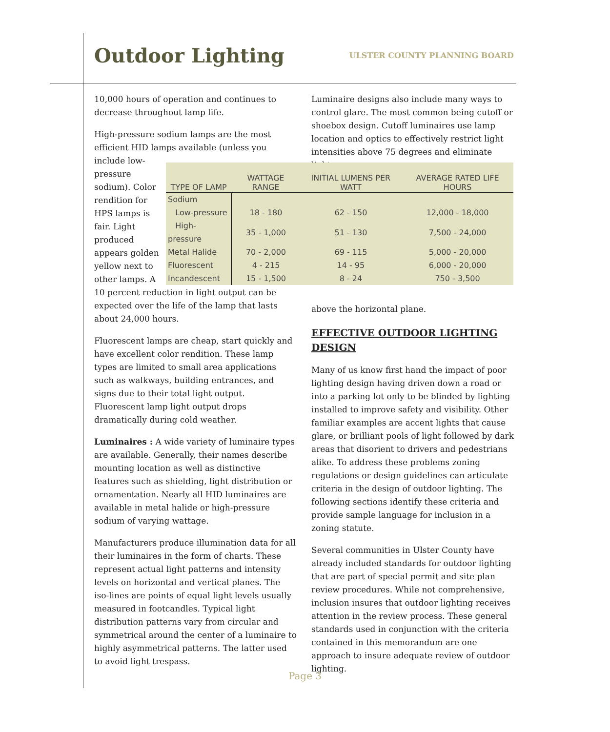Outdoor Lighting
ULSTER COUNTY PLANNING BOARD
10,000 hours of operation and continues to decrease throughout lamp life.
High-pressure sodium lamps are the most efficient HID lamps available (unless you
include low-
pressure
sodium). Color
rendition for
HPS lamps is
fair. Light
produced
appears golden
yellow next to
other lamps. A
10 percent reduction in light output can be expected over the life of the lamp that lasts about 24,000 hours.
Fluorescent lamps are cheap, start quickly and have excellent color rendition. These lamp types are limited to small area applications such as walkways, building entrances, and signs due to their total light output. Fluorescent lamp light output drops dramatically during cold weather.
Luminaires : A wide variety of luminaire types are available. Generally, their names describe mounting location as well as distinctive features such as shielding, light distribution or ornamentation. Nearly all HID luminaires are available in metal halide or high-pressure sodium of varying wattage.
Manufacturers produce illumination data for all their luminaires in the form of charts. These represent actual light patterns and intensity levels on horizontal and vertical planes. The iso-lines are points of equal light levels usually measured in footcandles. Typical light distribution patterns vary from circular and symmetrical around the center of a luminaire to highly asymmetrical patterns. The latter used to avoid light trespass.
Luminaire designs also include many ways to control glare. The most common being cutoff or shoebox design. Cutoff luminaires use lamp location and optics to effectively restrict light intensities above 75 degrees and eliminate light
above the horizontal plane.
EFFECTIVE OUTDOOR LIGHTING DESIGN
Many of us know first hand the impact of poor lighting design having driven down a road or into a parking lot only to be blinded by lighting installed to improve safety and visibility. Other familiar examples are accent lights that cause glare, or brilliant pools of light followed by dark areas that disorient to drivers and pedestrians alike. To address these problems zoning regulations or design guidelines can articulate criteria in the design of outdoor lighting. The following sections identify these criteria and provide sample language for inclusion in a zoning statute.
Several communities in Ulster County have already included standards for outdoor lighting that are part of special permit and site plan review procedures. While not comprehensive, inclusion insures that outdoor lighting receives attention in the review process. These general standards used in conjunction with the criteria contained in this memorandum are one approach to insure adequate review of outdoor lighting.
| TYPE OF LAMP | WATTAGE RANGE | INITIAL LUMENS PER WATT | AVERAGE RATED LIFE HOURS |
| --- | --- | --- | --- |
| Sodium | | | |
| Low-pressure | 18 - 180 | 62 - 150 | 12,000 - 18,000 |
| High-pressure | 35 - 1,000 | 51 - 130 | 7,500 - 24,000 |
| Metal Halide | 70 - 2,000 | 69 - 115 | 5,000 - 20,000 |
| Fluorescent | 4 - 215 | 14 - 95 | 6,000 - 20,000 |
| Incandescent | 15 - 1,500 | 8 - 24 | 750 - 3,500 |
Page 3